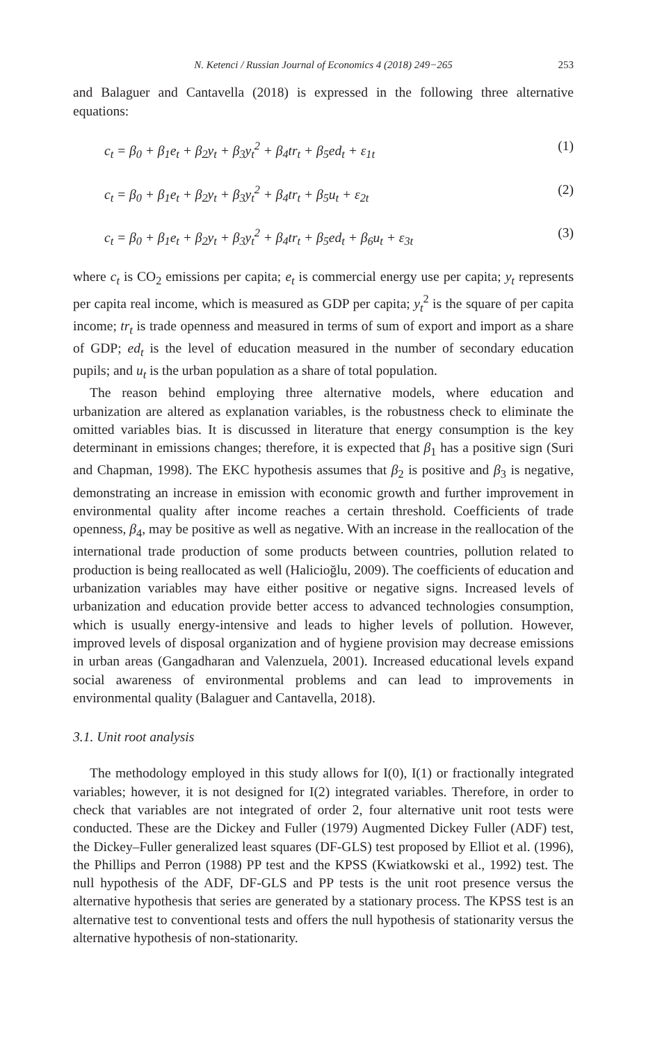N. Ketenci / Russian Journal of Economics 4 (2018) 249−265 253
and Balaguer and Cantavella (2018) is expressed in the following three alternative equations:
c<sub>t</sub> = β<sub>0</sub> + β<sub>1</sub>e<sub>t</sub> + β<sub>2</sub>y<sub>t</sub> + β<sub>3</sub>y<sub>t</sub><sup>2</sup> + β<sub>4</sub>tr<sub>t</sub> + β<sub>5</sub>ed<sub>t</sub> + ε<sub>1t</sub> (1)
c<sub>t</sub> = β<sub>0</sub> + β<sub>1</sub>e<sub>t</sub> + β<sub>2</sub>y<sub>t</sub> + β<sub>3</sub>y<sub>t</sub><sup>2</sup> + β<sub>4</sub>tr<sub>t</sub> + β<sub>5</sub>u<sub>t</sub> + ε<sub>2t</sub> (2)
c<sub>t</sub> = β<sub>0</sub> + β<sub>1</sub>e<sub>t</sub> + β<sub>2</sub>y<sub>t</sub> + β<sub>3</sub>y<sub>t</sub><sup>2</sup> + β<sub>4</sub>tr<sub>t</sub> + β<sub>5</sub>ed<sub>t</sub> + β<sub>6</sub>u<sub>t</sub> + ε<sub>3t</sub> (3)
where c<sub>t</sub> is CO<sub>2</sub> emissions per capita; e<sub>t</sub> is commercial energy use per capita; y<sub>t</sub> represents per capita real income, which is measured as GDP per capita; y<sub>t</sub><sup>2</sup> is the square of per capita income; tr<sub>t</sub> is trade openness and measured in terms of sum of export and import as a share of GDP; ed<sub>t</sub> is the level of education measured in the number of secondary education pupils; and u<sub>t</sub> is the urban population as a share of total population.
The reason behind employing three alternative models, where education and urbanization are altered as explanation variables, is the robustness check to eliminate the omitted variables bias. It is discussed in literature that energy consumption is the key determinant in emissions changes; therefore, it is expected that β<sub>1</sub> has a positive sign (Suri and Chapman, 1998). The EKC hypothesis assumes that β<sub>2</sub> is positive and β<sub>3</sub> is negative, demonstrating an increase in emission with economic growth and further improvement in environmental quality after income reaches a certain threshold. Coefficients of trade openness, β<sub>4</sub>, may be positive as well as negative. With an increase in the reallocation of the international trade production of some products between countries, pollution related to production is being reallocated as well (Halicioğlu, 2009). The coefficients of education and urbanization variables may have either positive or negative signs. Increased levels of urbanization and education provide better access to advanced technologies consumption, which is usually energy-intensive and leads to higher levels of pollution. However, improved levels of disposal organization and of hygiene provision may decrease emissions in urban areas (Gangadharan and Valenzuela, 2001). Increased educational levels expand social awareness of environmental problems and can lead to improvements in environmental quality (Balaguer and Cantavella, 2018).
3.1. Unit root analysis
The methodology employed in this study allows for I(0), I(1) or fractionally integrated variables; however, it is not designed for I(2) integrated variables. Therefore, in order to check that variables are not integrated of order 2, four alternative unit root tests were conducted. These are the Dickey and Fuller (1979) Augmented Dickey Fuller (ADF) test, the Dickey–Fuller generalized least squares (DF-GLS) test proposed by Elliot et al. (1996), the Phillips and Perron (1988) PP test and the KPSS (Kwiatkowski et al., 1992) test. The null hypothesis of the ADF, DF-GLS and PP tests is the unit root presence versus the alternative hypothesis that series are generated by a stationary process. The KPSS test is an alternative test to conventional tests and offers the null hypothesis of stationarity versus the alternative hypothesis of non-stationarity.